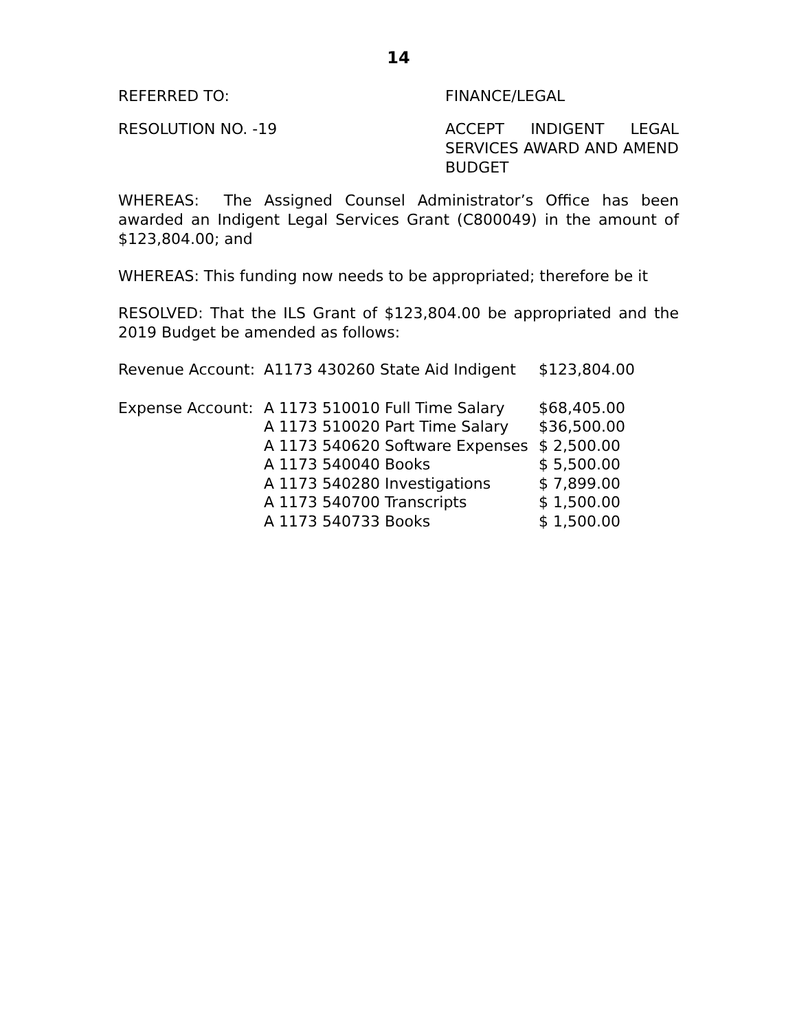14
REFERRED TO: FINANCE/LEGAL
RESOLUTION NO. -19 ACCEPT INDIGENT LEGAL SERVICES AWARD AND AMEND BUDGET
WHEREAS: The Assigned Counsel Administrator’s Office has been awarded an Indigent Legal Services Grant (C800049) in the amount of $123,804.00; and
WHEREAS: This funding now needs to be appropriated; therefore be it
RESOLVED: That the ILS Grant of $123,804.00 be appropriated and the 2019 Budget be amended as follows:
| Revenue Account: | A1173 430260 State Aid Indigent | $123,804.00 |
| Expense Account: | A 1173 510010 Full Time Salary | $68,405.00 |
| | A 1173 510020 Part Time Salary | $36,500.00 |
| | A 1173 540620 Software Expenses | $ 2,500.00 |
| | A 1173 540040 Books | $ 5,500.00 |
| | A 1173 540280 Investigations | $ 7,899.00 |
| | A 1173 540700 Transcripts | $ 1,500.00 |
| | A 1173 540733 Books | $ 1,500.00 |